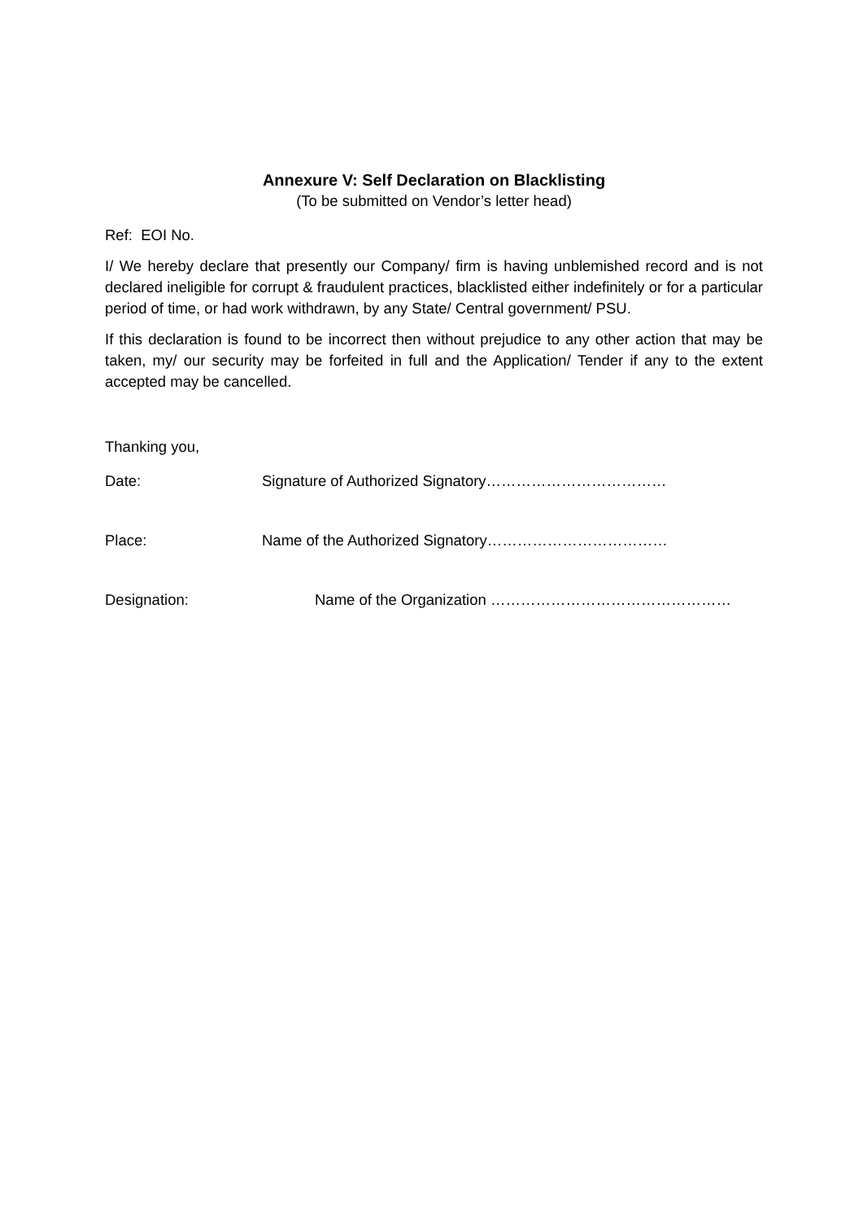Annexure V: Self Declaration on Blacklisting
(To be submitted on Vendor’s letter head)
Ref: EOI No.
I/ We hereby declare that presently our Company/ firm is having unblemished record and is not declared ineligible for corrupt & fraudulent practices, blacklisted either indefinitely or for a particular period of time, or had work withdrawn, by any State/ Central government/ PSU.
If this declaration is found to be incorrect then without prejudice to any other action that may be taken, my/ our security may be forfeited in full and the Application/ Tender if any to the extent accepted may be cancelled.
Thanking you,
Date: Signature of Authorized Signatory………………………………
Place: Name of the Authorized Signatory………………………………
Designation: Name of the Organization …………………………………………